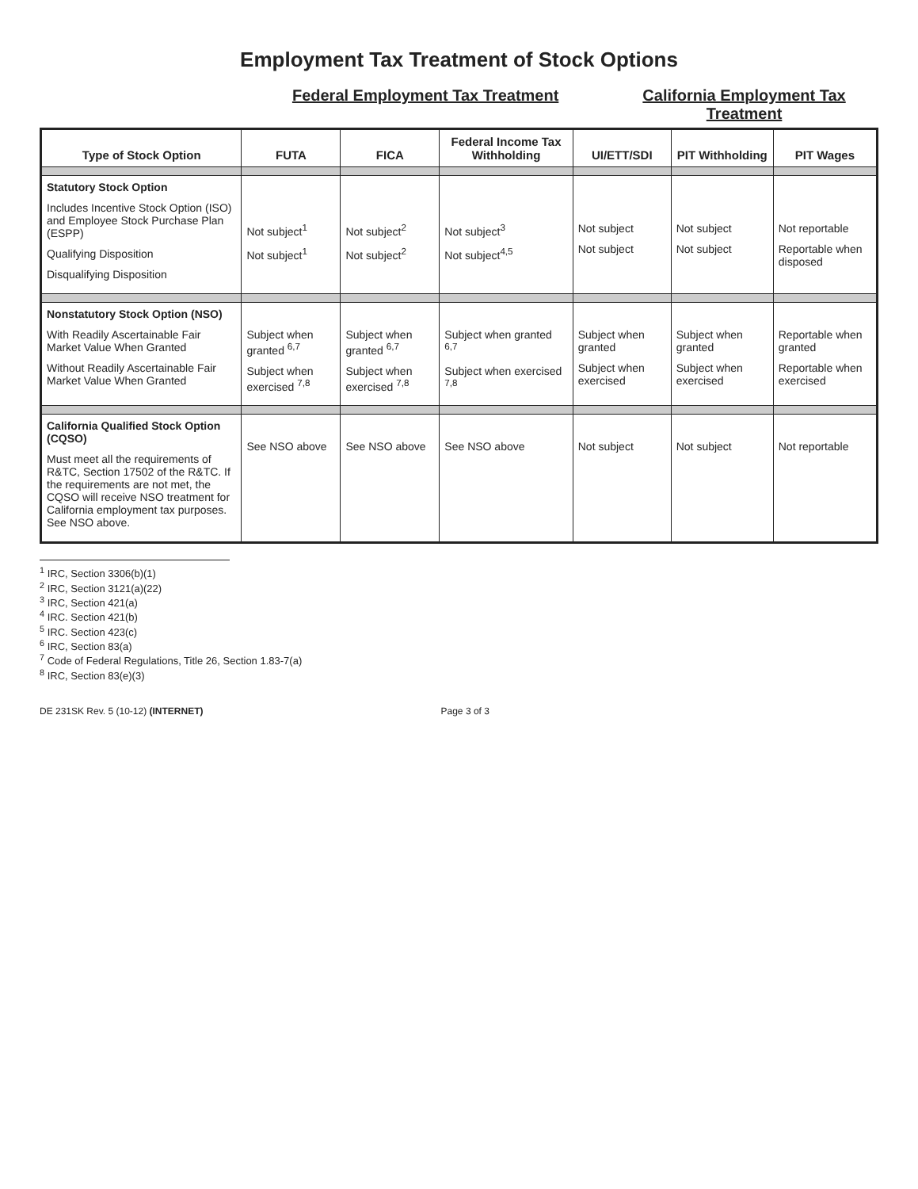Employment Tax Treatment of Stock Options
Federal Employment Tax Treatment
California Employment Tax Treatment
| Type of Stock Option | FUTA | FICA | Federal Income Tax Withholding | UI/ETT/SDI | PIT Withholding | PIT Wages |
| --- | --- | --- | --- | --- | --- | --- |
| Statutory Stock Option Includes Incentive Stock Option (ISO) and Employee Stock Purchase Plan (ESPP) Qualifying Disposition Disqualifying Disposition | Not subject<sup>1</sup> Not subject<sup>1</sup> | Not subject<sup>2</sup> Not subject<sup>2</sup> | Not subject<sup>3</sup> Not subject<sup>4,5</sup> | Not subject Not subject | Not subject Not subject | Not reportable Reportable when disposed |
| Nonstatutory Stock Option (NSO) With Readily Ascertainable Fair Market Value When Granted Without Readily Ascertainable Fair Market Value When Granted | Subject when granted <sup>6,7</sup> Subject when exercised <sup>7,8</sup> | Subject when granted <sup>6,7</sup> Subject when exercised <sup>7,8</sup> | Subject when granted <sup>6,7</sup> Subject when exercised <sup>7,8</sup> | Subject when granted Subject when exercised | Subject when granted Subject when exercised | Reportable when granted Reportable when exercised |
| California Qualified Stock Option (CQSO) Must meet all the requirements of R&TC, Section 17502 of the R&TC. If the requirements are not met, the CQSO will receive NSO treatment for California employment tax purposes. See NSO above. | See NSO above | See NSO above | See NSO above | Not subject | Not subject | Not reportable |
<sup>1</sup> IRC, Section 3306(b)(1)
<sup>2</sup> IRC, Section 3121(a)(22)
<sup>3</sup> IRC, Section 421(a)
<sup>4</sup> IRC. Section 421(b)
<sup>5</sup> IRC. Section 423(c)
<sup>6</sup> IRC, Section 83(a)
<sup>7</sup> Code of Federal Regulations, Title 26, Section 1.83-7(a)
<sup>8</sup> IRC, Section 83(e)(3)
DE 231SK Rev. 5 (10-12) (INTERNET)
Page 3 of 3